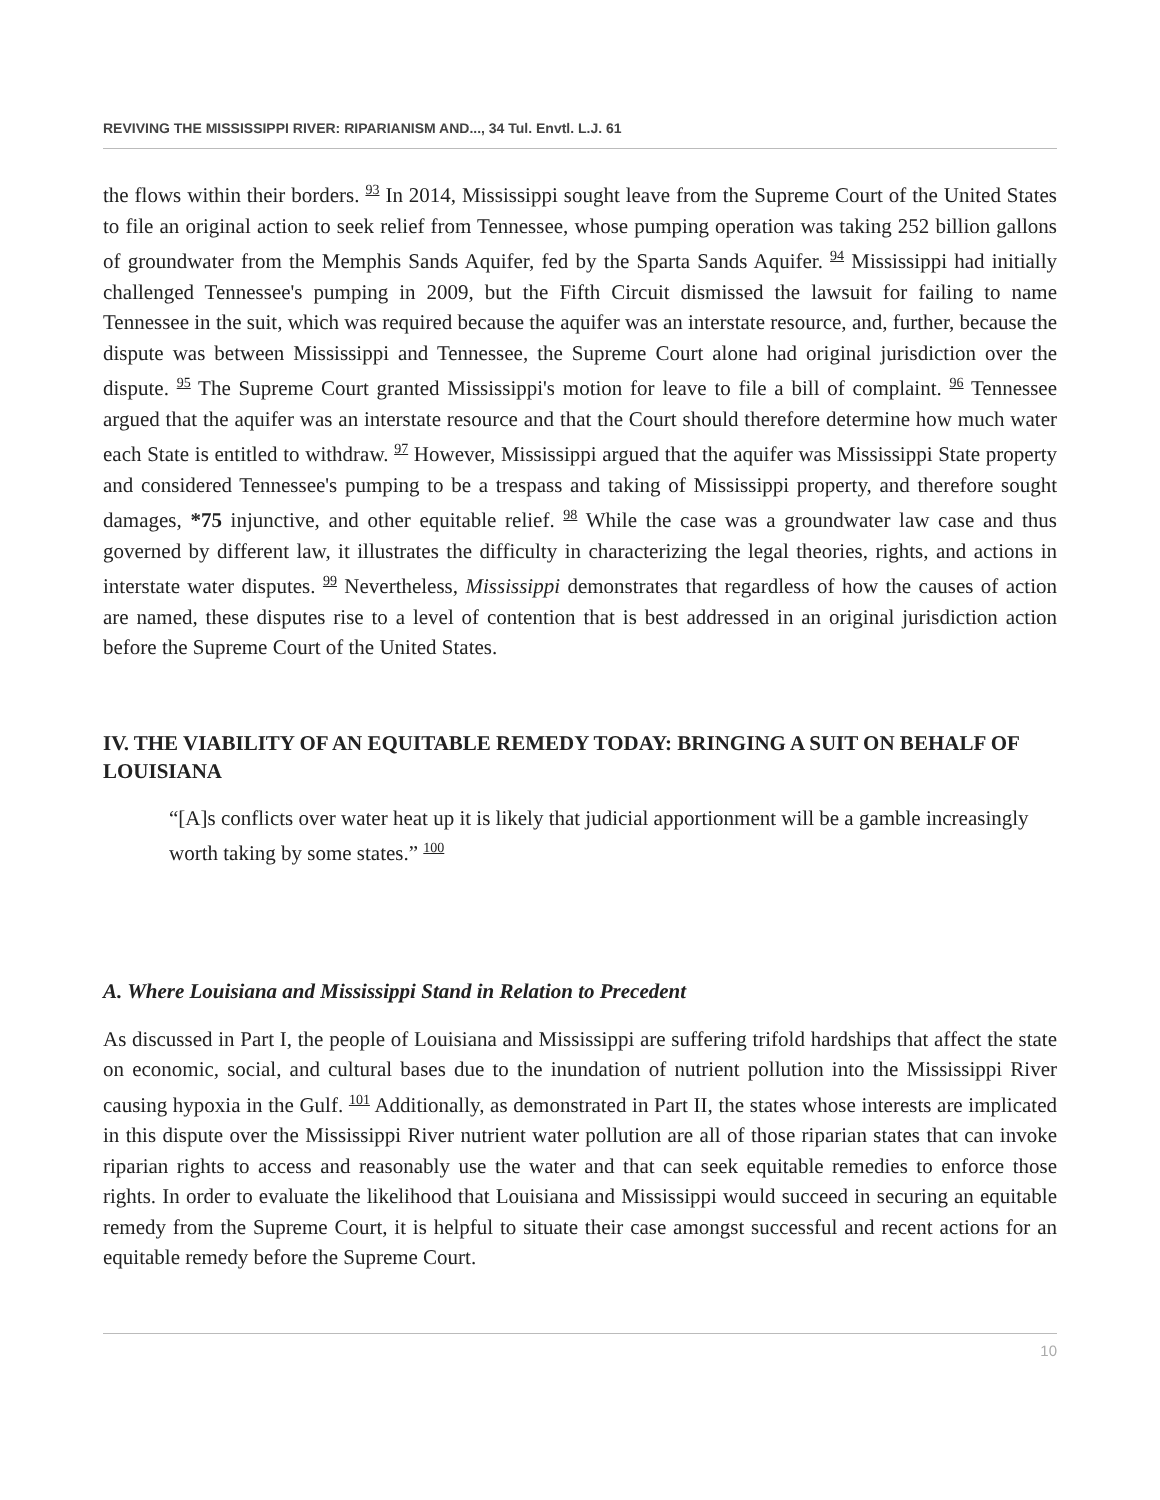REVIVING THE MISSISSIPPI RIVER: RIPARIANISM AND..., 34 Tul. Envtl. L.J. 61
the flows within their borders. <sup>93</sup> In 2014, Mississippi sought leave from the Supreme Court of the United States to file an original action to seek relief from Tennessee, whose pumping operation was taking 252 billion gallons of groundwater from the Memphis Sands Aquifer, fed by the Sparta Sands Aquifer. <sup>94</sup> Mississippi had initially challenged Tennessee's pumping in 2009, but the Fifth Circuit dismissed the lawsuit for failing to name Tennessee in the suit, which was required because the aquifer was an interstate resource, and, further, because the dispute was between Mississippi and Tennessee, the Supreme Court alone had original jurisdiction over the dispute. <sup>95</sup> The Supreme Court granted Mississippi's motion for leave to file a bill of complaint. <sup>96</sup> Tennessee argued that the aquifer was an interstate resource and that the Court should therefore determine how much water each State is entitled to withdraw. <sup>97</sup> However, Mississippi argued that the aquifer was Mississippi State property and considered Tennessee's pumping to be a trespass and taking of Mississippi property, and therefore sought damages, *75 injunctive, and other equitable relief. <sup>98</sup> While the case was a groundwater law case and thus governed by different law, it illustrates the difficulty in characterizing the legal theories, rights, and actions in interstate water disputes. <sup>99</sup> Nevertheless, Mississippi demonstrates that regardless of how the causes of action are named, these disputes rise to a level of contention that is best addressed in an original jurisdiction action before the Supreme Court of the United States.
IV. THE VIABILITY OF AN EQUITABLE REMEDY TODAY: BRINGING A SUIT ON BEHALF OF LOUISIANA
“[A]s conflicts over water heat up it is likely that judicial apportionment will be a gamble increasingly worth taking by some states.” <sup>100</sup>
A. Where Louisiana and Mississippi Stand in Relation to Precedent
As discussed in Part I, the people of Louisiana and Mississippi are suffering trifold hardships that affect the state on economic, social, and cultural bases due to the inundation of nutrient pollution into the Mississippi River causing hypoxia in the Gulf. <sup>101</sup> Additionally, as demonstrated in Part II, the states whose interests are implicated in this dispute over the Mississippi River nutrient water pollution are all of those riparian states that can invoke riparian rights to access and reasonably use the water and that can seek equitable remedies to enforce those rights. In order to evaluate the likelihood that Louisiana and Mississippi would succeed in securing an equitable remedy from the Supreme Court, it is helpful to situate their case amongst successful and recent actions for an equitable remedy before the Supreme Court.
10